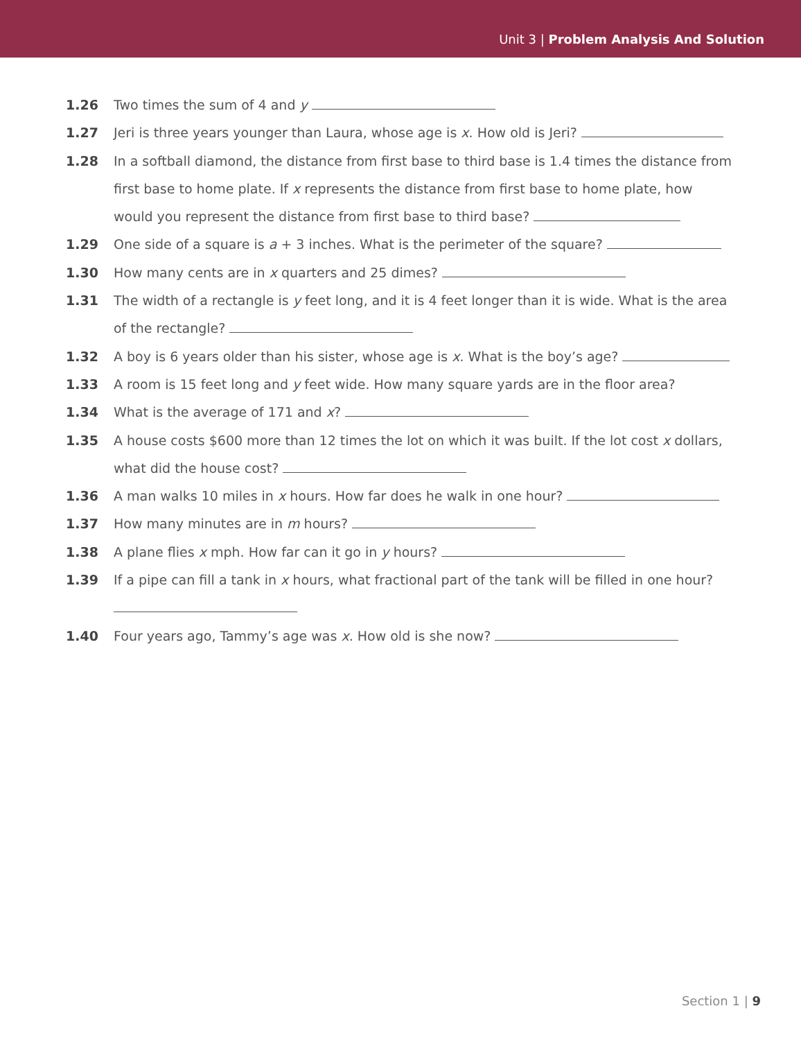Unit 3 | Problem Analysis And Solution
1.26 Two times the sum of 4 and y
1.27 Jeri is three years younger than Laura, whose age is x. How old is Jeri?
1.28 In a softball diamond, the distance from first base to third base is 1.4 times the distance from first base to home plate. If x represents the distance from first base to home plate, how would you represent the distance from first base to third base?
1.29 One side of a square is a + 3 inches. What is the perimeter of the square?
1.30 How many cents are in x quarters and 25 dimes?
1.31 The width of a rectangle is y feet long, and it is 4 feet longer than it is wide. What is the area of the rectangle?
1.32 A boy is 6 years older than his sister, whose age is x. What is the boy’s age?
1.33 A room is 15 feet long and y feet wide. How many square yards are in the floor area?
1.34 What is the average of 171 and x?
1.35 A house costs $600 more than 12 times the lot on which it was built. If the lot cost x dollars, what did the house cost?
1.36 A man walks 10 miles in x hours. How far does he walk in one hour?
1.37 How many minutes are in m hours?
1.38 A plane flies x mph. How far can it go in y hours?
1.39 If a pipe can fill a tank in x hours, what fractional part of the tank will be filled in one hour?
1.40 Four years ago, Tammy’s age was x. How old is she now?
Section 1 | 9